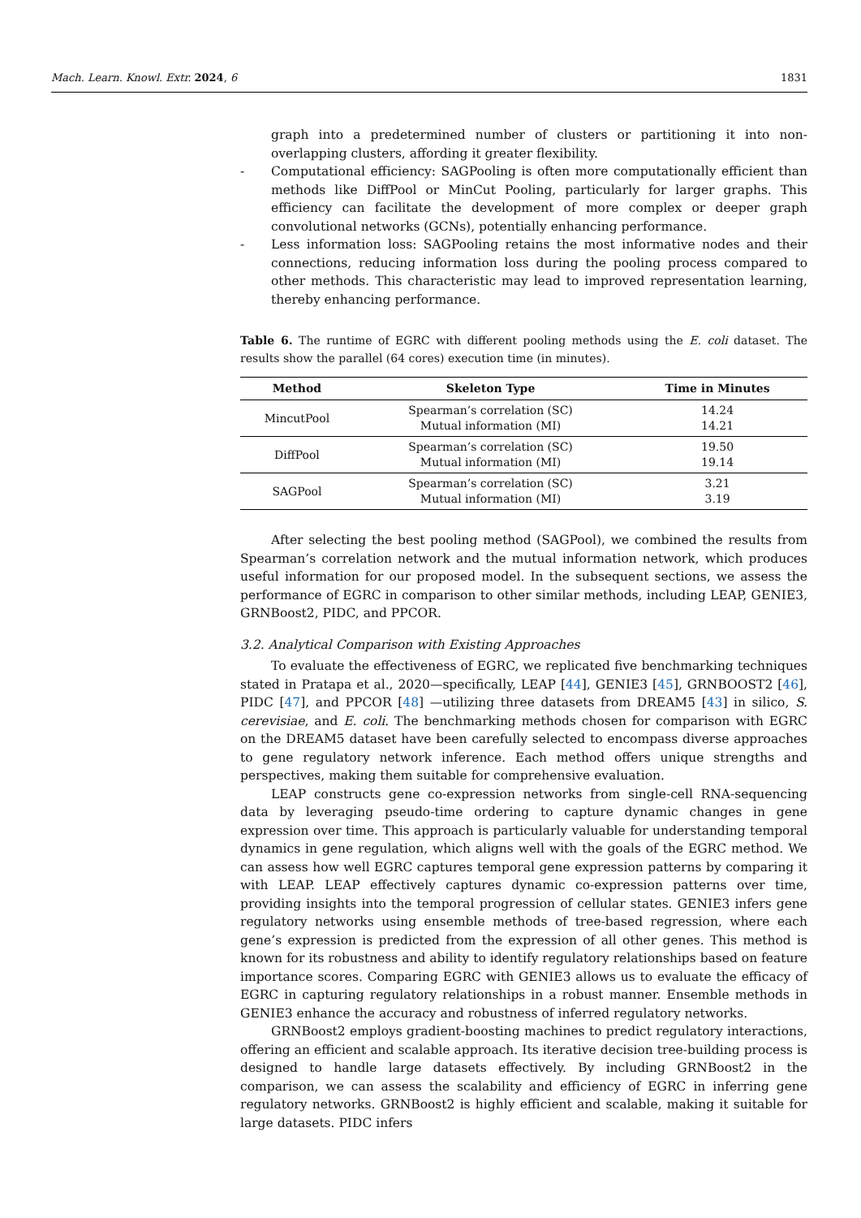Mach. Learn. Knowl. Extr. 2024, 6 1831
graph into a predetermined number of clusters or partitioning it into non-overlapping clusters, affording it greater flexibility.
- Computational efficiency: SAGPooling is often more computationally efficient than methods like DiffPool or MinCut Pooling, particularly for larger graphs. This efficiency can facilitate the development of more complex or deeper graph convolutional networks (GCNs), potentially enhancing performance.
- Less information loss: SAGPooling retains the most informative nodes and their connections, reducing information loss during the pooling process compared to other methods. This characteristic may lead to improved representation learning, thereby enhancing performance.
Table 6. The runtime of EGRC with different pooling methods using the E. coli dataset. The results show the parallel (64 cores) execution time (in minutes).
| Method | Skeleton Type | Time in Minutes |
| --- | --- | --- |
| MincutPool | Spearman’s correlation (SC) Mutual information (MI) | 14.24 14.21 |
| DiffPool | Spearman’s correlation (SC) Mutual information (MI) | 19.50 19.14 |
| SAGPool | Spearman’s correlation (SC) Mutual information (MI) | 3.21 3.19 |
After selecting the best pooling method (SAGPool), we combined the results from Spearman’s correlation network and the mutual information network, which produces useful information for our proposed model. In the subsequent sections, we assess the performance of EGRC in comparison to other similar methods, including LEAP, GENIE3, GRNBoost2, PIDC, and PPCOR.
3.2. Analytical Comparison with Existing Approaches
To evaluate the effectiveness of EGRC, we replicated five benchmarking techniques stated in Pratapa et al., 2020—specifically, LEAP [44], GENIE3 [45], GRNBOOST2 [46], PIDC [47], and PPCOR [48] —utilizing three datasets from DREAM5 [43] in silico, S. cerevisiae, and E. coli. The benchmarking methods chosen for comparison with EGRC on the DREAM5 dataset have been carefully selected to encompass diverse approaches to gene regulatory network inference. Each method offers unique strengths and perspectives, making them suitable for comprehensive evaluation.
LEAP constructs gene co-expression networks from single-cell RNA-sequencing data by leveraging pseudo-time ordering to capture dynamic changes in gene expression over time. This approach is particularly valuable for understanding temporal dynamics in gene regulation, which aligns well with the goals of the EGRC method. We can assess how well EGRC captures temporal gene expression patterns by comparing it with LEAP. LEAP effectively captures dynamic co-expression patterns over time, providing insights into the temporal progression of cellular states. GENIE3 infers gene regulatory networks using ensemble methods of tree-based regression, where each gene’s expression is predicted from the expression of all other genes. This method is known for its robustness and ability to identify regulatory relationships based on feature importance scores. Comparing EGRC with GENIE3 allows us to evaluate the efficacy of EGRC in capturing regulatory relationships in a robust manner. Ensemble methods in GENIE3 enhance the accuracy and robustness of inferred regulatory networks.
GRNBoost2 employs gradient-boosting machines to predict regulatory interactions, offering an efficient and scalable approach. Its iterative decision tree-building process is designed to handle large datasets effectively. By including GRNBoost2 in the comparison, we can assess the scalability and efficiency of EGRC in inferring gene regulatory networks. GRNBoost2 is highly efficient and scalable, making it suitable for large datasets. PIDC infers